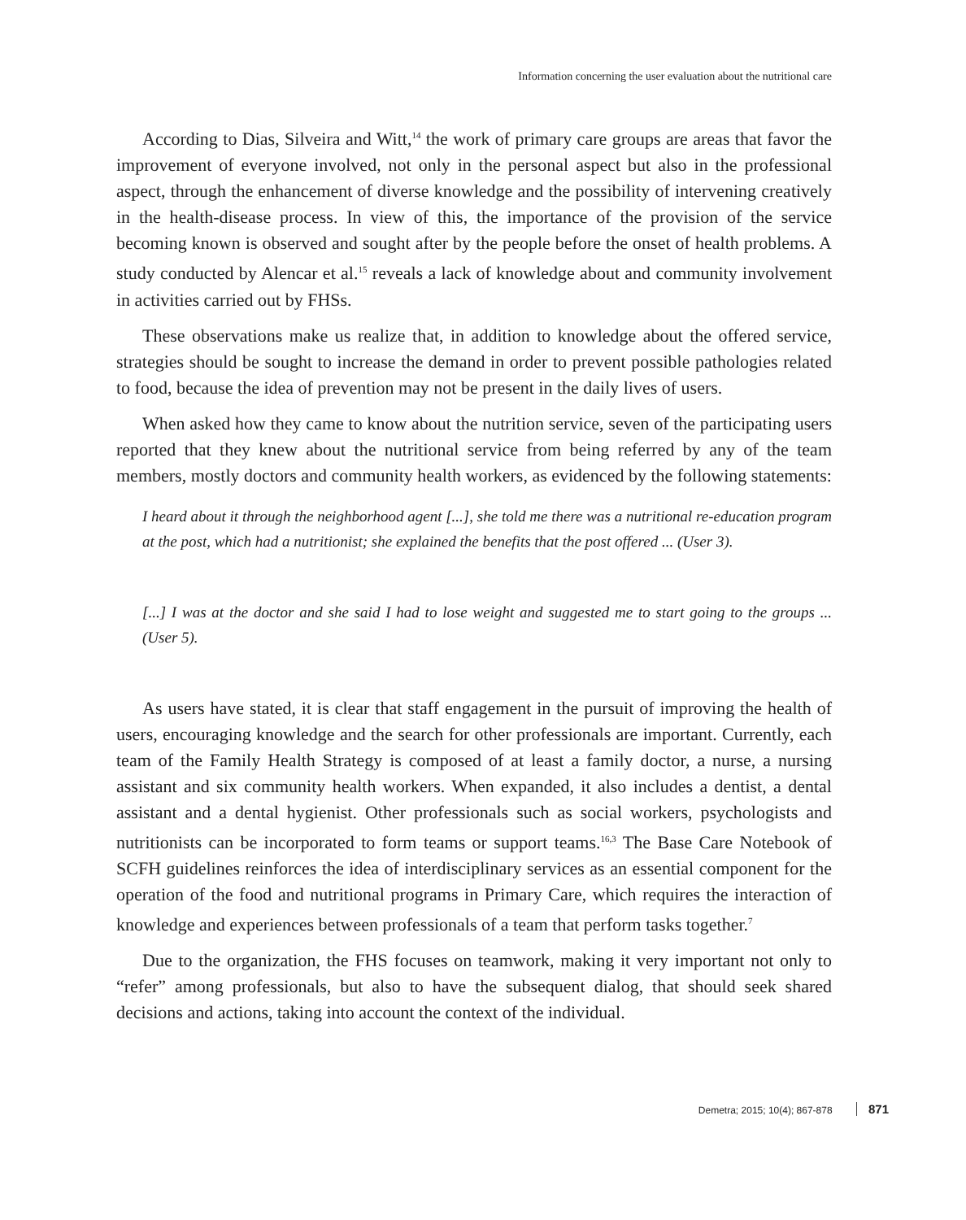Information concerning the user evaluation about the nutritional care
According to Dias, Silveira and Witt,<sup>14</sup> the work of primary care groups are areas that favor the improvement of everyone involved, not only in the personal aspect but also in the professional aspect, through the enhancement of diverse knowledge and the possibility of intervening creatively in the health-disease process. In view of this, the importance of the provision of the service becoming known is observed and sought after by the people before the onset of health problems. A study conducted by Alencar et al.<sup>15</sup> reveals a lack of knowledge about and community involvement in activities carried out by FHSs.
These observations make us realize that, in addition to knowledge about the offered service, strategies should be sought to increase the demand in order to prevent possible pathologies related to food, because the idea of prevention may not be present in the daily lives of users.
When asked how they came to know about the nutrition service, seven of the participating users reported that they knew about the nutritional service from being referred by any of the team members, mostly doctors and community health workers, as evidenced by the following statements:
I heard about it through the neighborhood agent [...], she told me there was a nutritional re-education program at the post, which had a nutritionist; she explained the benefits that the post offered ... (User 3).
[...] I was at the doctor and she said I had to lose weight and suggested me to start going to the groups ... (User 5).
As users have stated, it is clear that staff engagement in the pursuit of improving the health of users, encouraging knowledge and the search for other professionals are important. Currently, each team of the Family Health Strategy is composed of at least a family doctor, a nurse, a nursing assistant and six community health workers. When expanded, it also includes a dentist, a dental assistant and a dental hygienist. Other professionals such as social workers, psychologists and nutritionists can be incorporated to form teams or support teams.<sup>16,3</sup> The Base Care Notebook of SCFH guidelines reinforces the idea of interdisciplinary services as an essential component for the operation of the food and nutritional programs in Primary Care, which requires the interaction of knowledge and experiences between professionals of a team that perform tasks together.<sup>7</sup>
Due to the organization, the FHS focuses on teamwork, making it very important not only to “refer” among professionals, but also to have the subsequent dialog, that should seek shared decisions and actions, taking into account the context of the individual.
Demetra; 2015; 10(4); 867-878 871